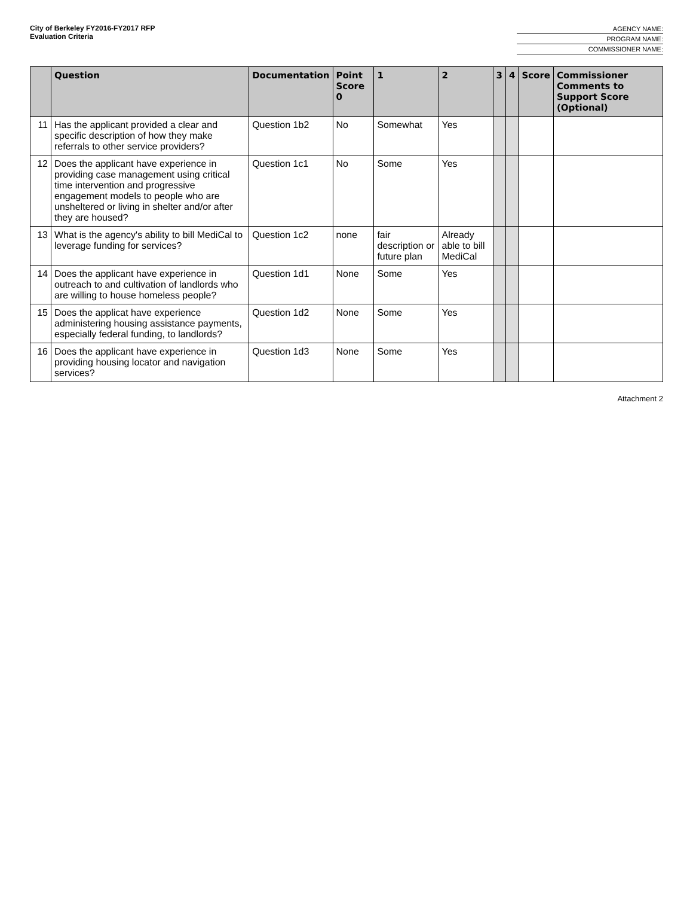City of Berkeley FY2016-FY2017 RFP
Evaluation Criteria
AGENCY NAME:
PROGRAM NAME:
COMMISSIONER NAME:
| | Question | Documentation | Point Score 0 | 1 | 2 | 3 | 4 | Score | Commissioner Comments to Support Score (Optional) |
| --- | --- | --- | --- | --- | --- | --- | --- | --- | --- |
| 11 | Has the applicant provided a clear and specific description of how they make referrals to other service providers? | Question 1b2 | No | Somewhat | Yes | | | | |
| 12 | Does the applicant have experience in providing case management using critical time intervention and progressive engagement models to people who are unsheltered or living in shelter and/or after they are housed? | Question 1c1 | No | Some | Yes | | | | |
| 13 | What is the agency's ability to bill MediCal to leverage funding for services? | Question 1c2 | none | fair description or future plan | Already able to bill MediCal | | | | |
| 14 | Does the applicant have experience in outreach to and cultivation of landlords who are willing to house homeless people? | Question 1d1 | None | Some | Yes | | | | |
| 15 | Does the applicat have experience administering housing assistance payments, especially federal funding, to landlords? | Question 1d2 | None | Some | Yes | | | | |
| 16 | Does the applicant have experience in providing housing locator and navigation services? | Question 1d3 | None | Some | Yes | | | | |
Attachment 2